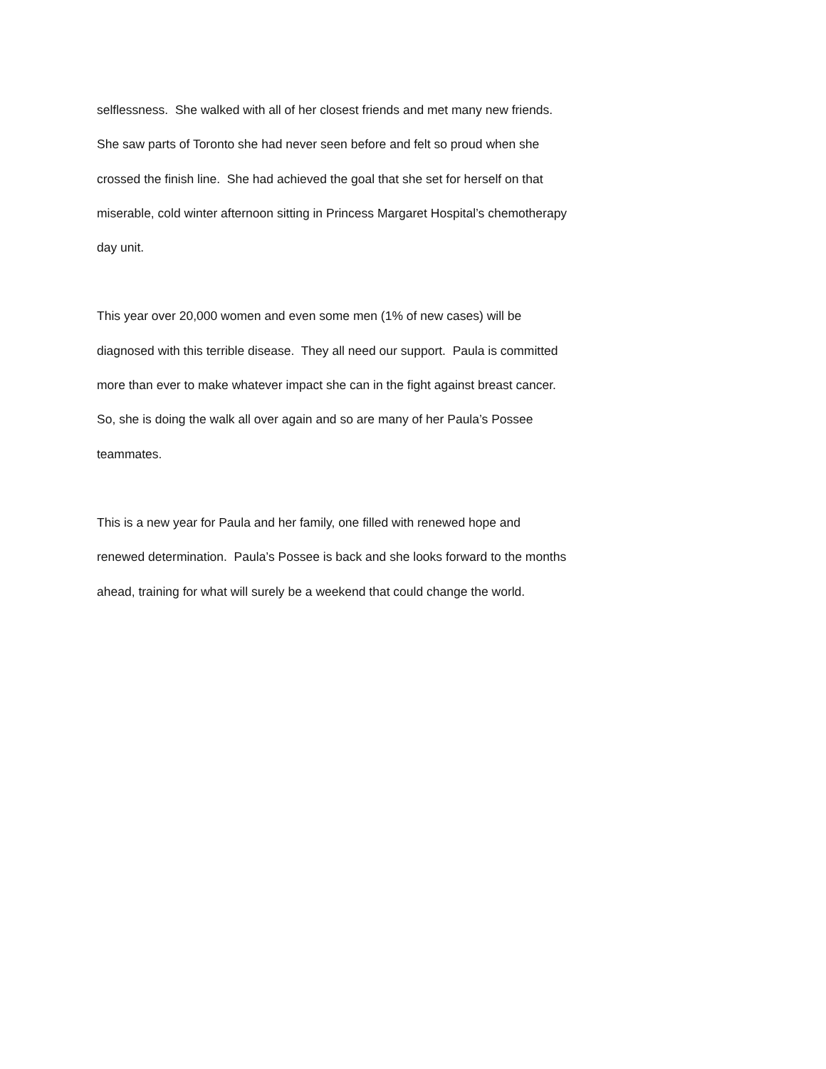selflessness. She walked with all of her closest friends and met many new friends.
She saw parts of Toronto she had never seen before and felt so proud when she
crossed the finish line. She had achieved the goal that she set for herself on that
miserable, cold winter afternoon sitting in Princess Margaret Hospital’s chemotherapy
day unit.
This year over 20,000 women and even some men (1% of new cases) will be
diagnosed with this terrible disease. They all need our support. Paula is committed
more than ever to make whatever impact she can in the fight against breast cancer.
So, she is doing the walk all over again and so are many of her Paula’s Possee
teammates.
This is a new year for Paula and her family, one filled with renewed hope and
renewed determination. Paula’s Possee is back and she looks forward to the months
ahead, training for what will surely be a weekend that could change the world.